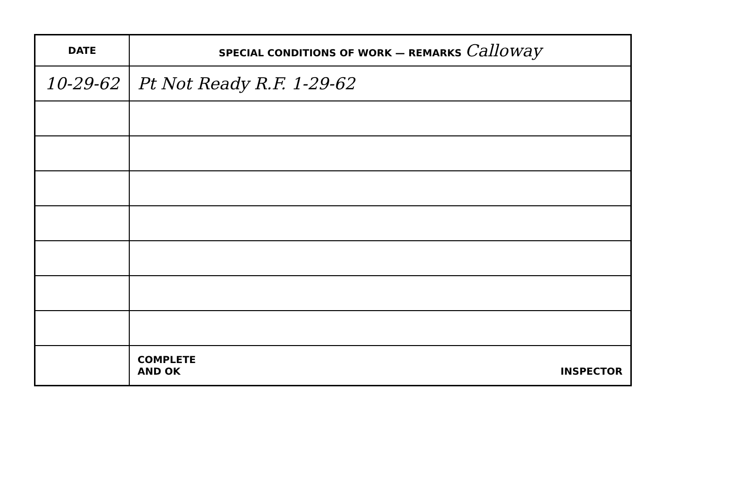| DATE | SPECIAL CONDITIONS OF WORK — REMARKS Calloway |
| --- | --- |
| 10-29-62 | Pt Not Ready R.F. 1-29-62 |
| | COMPLETE AND OK INSPECTOR |